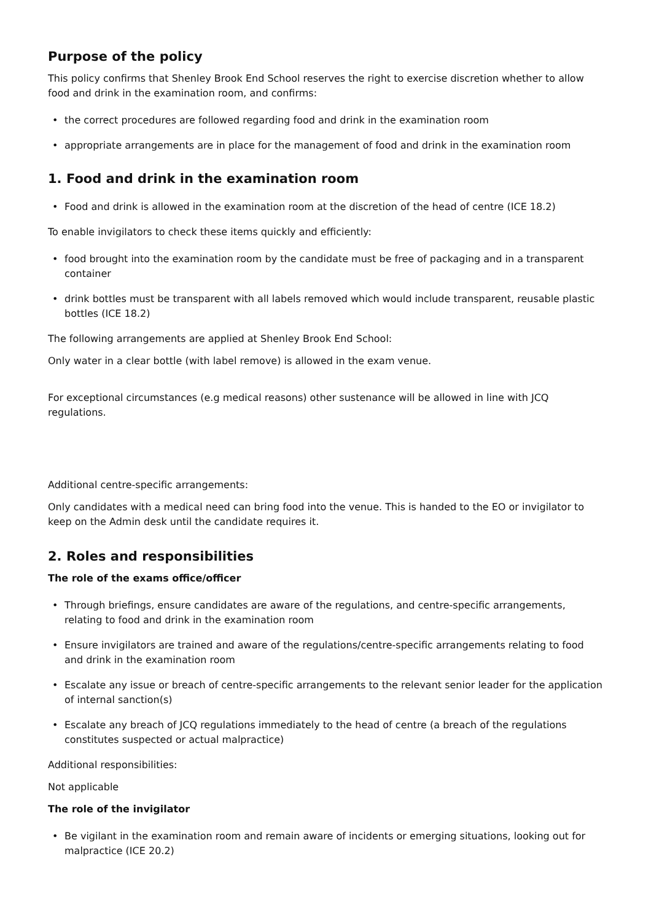Purpose of the policy
This policy confirms that Shenley Brook End School reserves the right to exercise discretion whether to allow food and drink in the examination room, and confirms:
• the correct procedures are followed regarding food and drink in the examination room
• appropriate arrangements are in place for the management of food and drink in the examination room
1. Food and drink in the examination room
• Food and drink is allowed in the examination room at the discretion of the head of centre (ICE 18.2)
To enable invigilators to check these items quickly and efficiently:
• food brought into the examination room by the candidate must be free of packaging and in a transparent container
• drink bottles must be transparent with all labels removed which would include transparent, reusable plastic bottles (ICE 18.2)
The following arrangements are applied at Shenley Brook End School:
Only water in a clear bottle (with label remove) is allowed in the exam venue.
For exceptional circumstances (e.g medical reasons) other sustenance will be allowed in line with JCQ regulations.
Additional centre-specific arrangements:
Only candidates with a medical need can bring food into the venue. This is handed to the EO or invigilator to keep on the Admin desk until the candidate requires it.
2. Roles and responsibilities
The role of the exams office/officer
• Through briefings, ensure candidates are aware of the regulations, and centre-specific arrangements, relating to food and drink in the examination room
• Ensure invigilators are trained and aware of the regulations/centre-specific arrangements relating to food and drink in the examination room
• Escalate any issue or breach of centre-specific arrangements to the relevant senior leader for the application of internal sanction(s)
• Escalate any breach of JCQ regulations immediately to the head of centre (a breach of the regulations constitutes suspected or actual malpractice)
Additional responsibilities:
Not applicable
The role of the invigilator
• Be vigilant in the examination room and remain aware of incidents or emerging situations, looking out for malpractice (ICE 20.2)